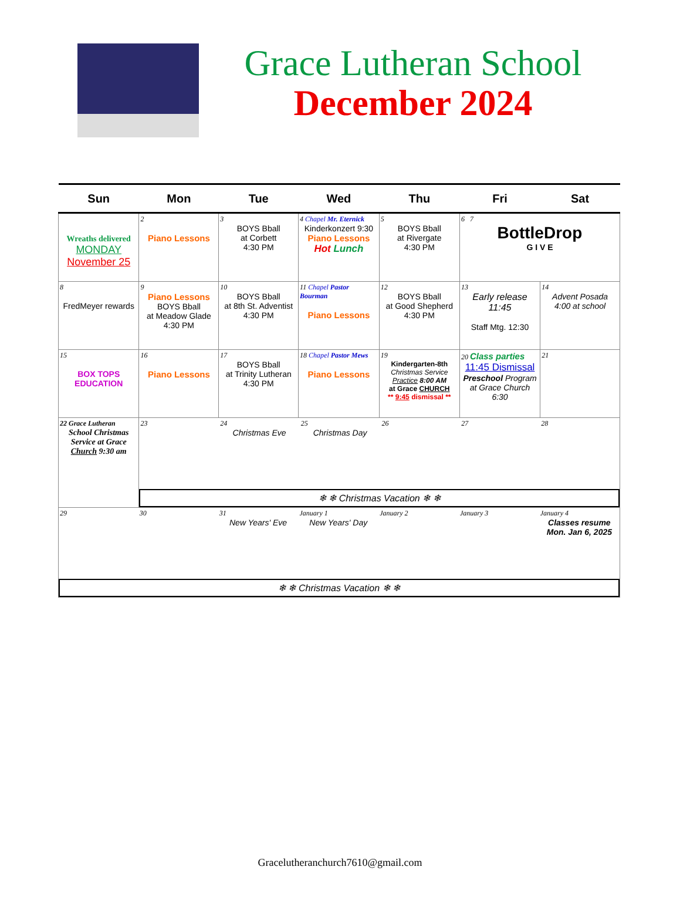Grace Lutheran School
December 2024
| Sun | Mon | Tue | Wed | Thu | Fri | Sat |
| --- | --- | --- | --- | --- | --- | --- |
| Wreaths delivered MONDAY November 25 | 2 Piano Lessons | 3 BOYS Bball at Corbett 4:30 PM | 4 Chapel Mr. Eternick Kinderkonzert 9:30 Piano Lessons Hot Lunch | 5 BOYS Bball at Rivergate 4:30 PM | 6 7 BottleDrop G I V E | |
| 8 FredMeyer rewards | 9 Piano Lessons BOYS Bball at Meadow Glade 4:30 PM | 10 BOYS Bball at 8th St. Adventist 4:30 PM | 11 Chapel Pastor Bourman Piano Lessons | 12 BOYS Bball at Good Shepherd 4:30 PM | 13 Early release 11:45 Staff Mtg. 12:30 | 14 Advent Posada 4:00 at school |
| 15 BOX TOPS EDUCATION | 16 Piano Lessons | 17 BOYS Bball at Trinity Lutheran 4:30 PM | 18 Chapel Pastor Mews Piano Lessons | 19 Kindergarten-8th Christmas Service Practice 8:00 AM at Grace CHURCH ** 9:45 dismissal ** | 20 Class parties 11:45 Dismissal Preschool Program at Grace Church 6:30 | 21 |
| 22 Grace Lutheran School Christmas Service at Grace Church 9:30 am | / 23 / 24 Christmas Eve / 25 Christmas Day / 26 / 27 / 28 / ❄ ❄ Christmas Vacation ❄ ❄ | | | | | |
| / 29 / 30 / 31 New Years' Eve / January 1 New Years' Day / January 2 / January 3 / January 4 Classes resume Mon. Jan 6, 2025 / ❄ ❄ Christmas Vacation ❄ ❄ | | | | | | |
Gracelutheranchurch7610@gmail.com